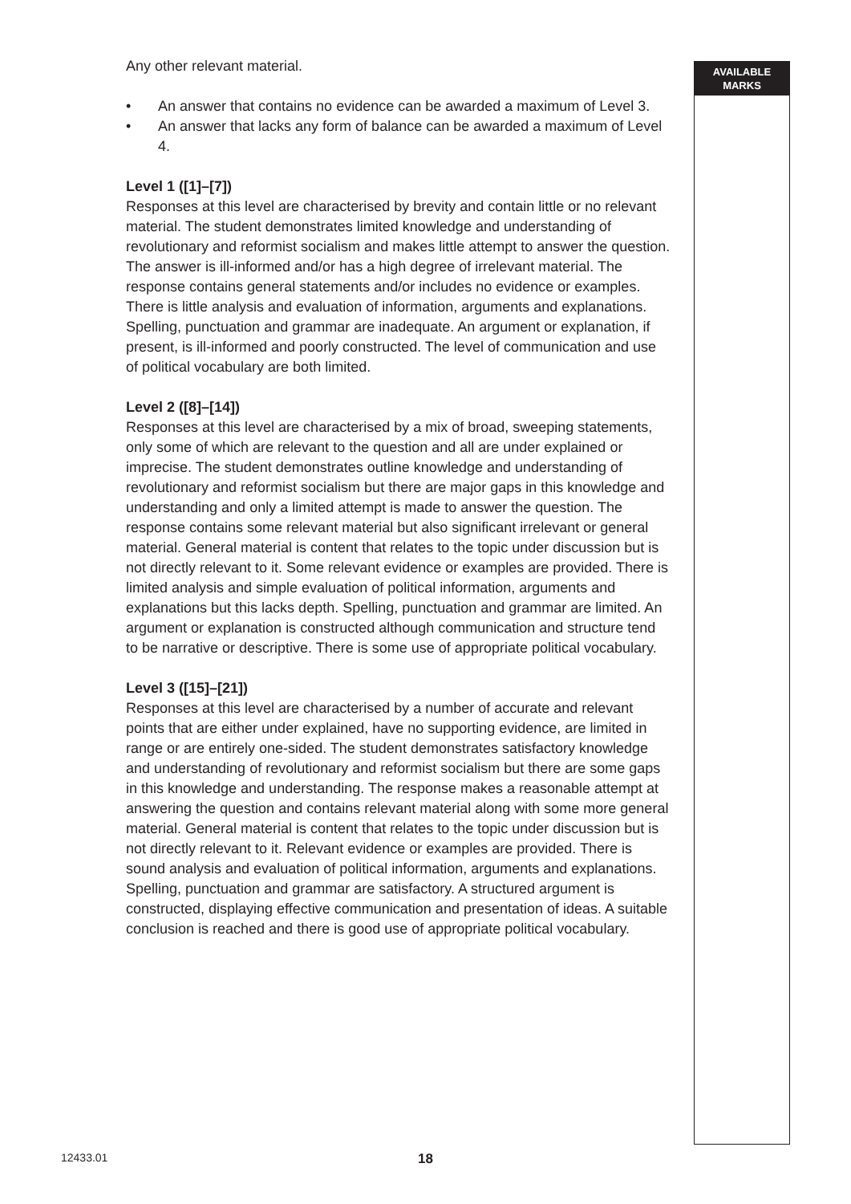Any other relevant material.
• An answer that contains no evidence can be awarded a maximum of Level 3.
• An answer that lacks any form of balance can be awarded a maximum of Level 4.
Level 1 ([1]–[7])
Responses at this level are characterised by brevity and contain little or no relevant material. The student demonstrates limited knowledge and understanding of revolutionary and reformist socialism and makes little attempt to answer the question. The answer is ill-informed and/or has a high degree of irrelevant material. The response contains general statements and/or includes no evidence or examples. There is little analysis and evaluation of information, arguments and explanations. Spelling, punctuation and grammar are inadequate. An argument or explanation, if present, is ill-informed and poorly constructed. The level of communication and use of political vocabulary are both limited.
Level 2 ([8]–[14])
Responses at this level are characterised by a mix of broad, sweeping statements, only some of which are relevant to the question and all are under explained or imprecise. The student demonstrates outline knowledge and understanding of revolutionary and reformist socialism but there are major gaps in this knowledge and understanding and only a limited attempt is made to answer the question. The response contains some relevant material but also significant irrelevant or general material. General material is content that relates to the topic under discussion but is not directly relevant to it. Some relevant evidence or examples are provided. There is limited analysis and simple evaluation of political information, arguments and explanations but this lacks depth. Spelling, punctuation and grammar are limited. An argument or explanation is constructed although communication and structure tend to be narrative or descriptive. There is some use of appropriate political vocabulary.
Level 3 ([15]–[21])
Responses at this level are characterised by a number of accurate and relevant points that are either under explained, have no supporting evidence, are limited in range or are entirely one-sided. The student demonstrates satisfactory knowledge and understanding of revolutionary and reformist socialism but there are some gaps in this knowledge and understanding. The response makes a reasonable attempt at answering the question and contains relevant material along with some more general material. General material is content that relates to the topic under discussion but is not directly relevant to it. Relevant evidence or examples are provided. There is sound analysis and evaluation of political information, arguments and explanations. Spelling, punctuation and grammar are satisfactory. A structured argument is constructed, displaying effective communication and presentation of ideas. A suitable conclusion is reached and there is good use of appropriate political vocabulary.
AVAILABLE
MARKS
12433.01 18